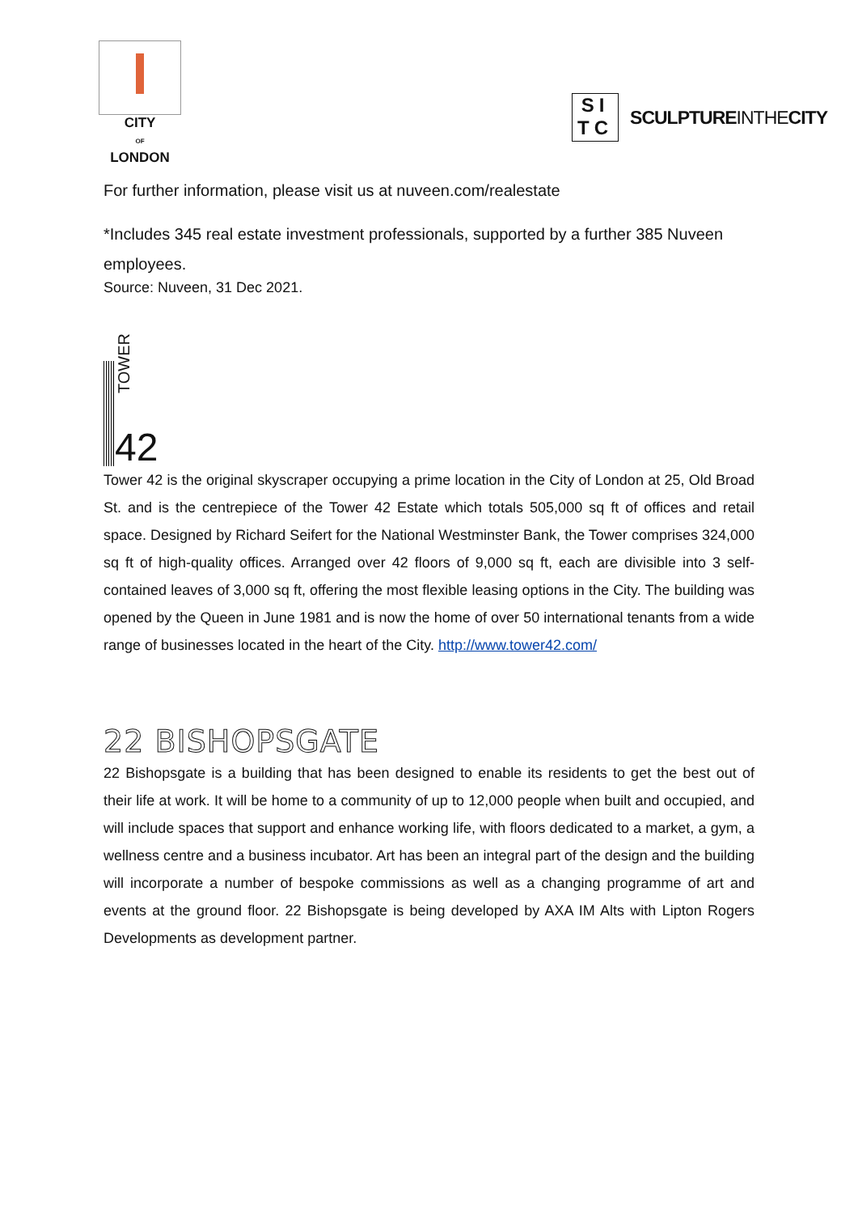CITY
OF
LONDON
SI
TC
SCULPTUREINTHECITY
For further information, please visit us at nuveen.com/realestate
*Includes 345 real estate investment professionals, supported by a further 385 Nuveen employees.
Source: Nuveen, 31 Dec 2021.
TOWER
42
Tower 42 is the original skyscraper occupying a prime location in the City of London at 25, Old Broad St. and is the centrepiece of the Tower 42 Estate which totals 505,000 sq ft of offices and retail space. Designed by Richard Seifert for the National Westminster Bank, the Tower comprises 324,000 sq ft of high-quality offices. Arranged over 42 floors of 9,000 sq ft, each are divisible into 3 self-contained leaves of 3,000 sq ft, offering the most flexible leasing options in the City. The building was opened by the Queen in June 1981 and is now the home of over 50 international tenants from a wide range of businesses located in the heart of the City. http://www.tower42.com/
22 BISHOPSGATE
22 Bishopsgate is a building that has been designed to enable its residents to get the best out of their life at work. It will be home to a community of up to 12,000 people when built and occupied, and will include spaces that support and enhance working life, with floors dedicated to a market, a gym, a wellness centre and a business incubator. Art has been an integral part of the design and the building will incorporate a number of bespoke commissions as well as a changing programme of art and events at the ground floor. 22 Bishopsgate is being developed by AXA IM Alts with Lipton Rogers Developments as development partner.